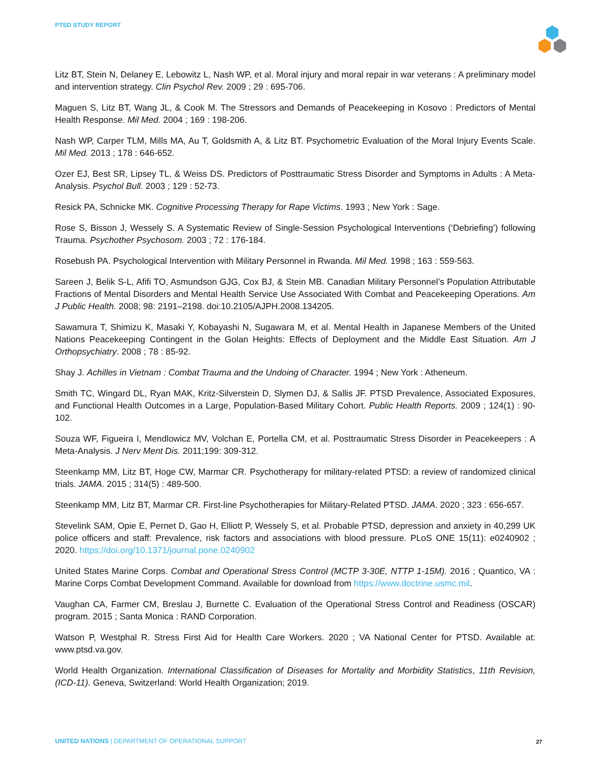PTSD STUDY REPORT
Litz BT, Stein N, Delaney E, Lebowitz L, Nash WP, et al. Moral injury and moral repair in war veterans : A preliminary model and intervention strategy. Clin Psychol Rev. 2009 ; 29 : 695-706.
Maguen S, Litz BT, Wang JL, & Cook M. The Stressors and Demands of Peacekeeping in Kosovo : Predictors of Mental Health Response. Mil Med. 2004 ; 169 : 198-206.
Nash WP, Carper TLM, Mills MA, Au T, Goldsmith A, & Litz BT. Psychometric Evaluation of the Moral Injury Events Scale. Mil Med. 2013 ; 178 : 646-652.
Ozer EJ, Best SR, Lipsey TL, & Weiss DS. Predictors of Posttraumatic Stress Disorder and Symptoms in Adults : A Meta-Analysis. Psychol Bull. 2003 ; 129 : 52-73.
Resick PA, Schnicke MK. Cognitive Processing Therapy for Rape Victims. 1993 ; New York : Sage.
Rose S, Bisson J, Wessely S. A Systematic Review of Single-Session Psychological Interventions (‘Debriefing’) following Trauma. Psychother Psychosom. 2003 ; 72 : 176-184.
Rosebush PA. Psychological Intervention with Military Personnel in Rwanda. Mil Med. 1998 ; 163 : 559-563.
Sareen J, Belik S-L, Afifi TO, Asmundson GJG, Cox BJ, & Stein MB. Canadian Military Personnel’s Population Attributable Fractions of Mental Disorders and Mental Health Service Use Associated With Combat and Peacekeeping Operations. Am J Public Health. 2008; 98: 2191–2198. doi:10.2105/AJPH.2008.134205.
Sawamura T, Shimizu K, Masaki Y, Kobayashi N, Sugawara M, et al. Mental Health in Japanese Members of the United Nations Peacekeeping Contingent in the Golan Heights: Effects of Deployment and the Middle East Situation. Am J Orthopsychiatry. 2008 ; 78 : 85-92.
Shay J. Achilles in Vietnam : Combat Trauma and the Undoing of Character. 1994 ; New York : Atheneum.
Smith TC, Wingard DL, Ryan MAK, Kritz-Silverstein D, Slymen DJ, & Sallis JF. PTSD Prevalence, Associated Exposures, and Functional Health Outcomes in a Large, Population-Based Military Cohort. Public Health Reports. 2009 ; 124(1) : 90-102.
Souza WF, Figueira I, Mendlowicz MV, Volchan E, Portella CM, et al. Posttraumatic Stress Disorder in Peacekeepers : A Meta-Analysis. J Nerv Ment Dis. 2011;199: 309-312.
Steenkamp MM, Litz BT, Hoge CW, Marmar CR. Psychotherapy for military-related PTSD: a review of randomized clinical trials. JAMA. 2015 ; 314(5) : 489-500.
Steenkamp MM, Litz BT, Marmar CR. First-line Psychotherapies for Military-Related PTSD. JAMA. 2020 ; 323 : 656-657.
Stevelink SAM, Opie E, Pernet D, Gao H, Elliott P, Wessely S, et al. Probable PTSD, depression and anxiety in 40,299 UK police officers and staff: Prevalence, risk factors and associations with blood pressure. PLoS ONE 15(11): e0240902 ; 2020. https://doi.org/10.1371/journal.pone.0240902
United States Marine Corps. Combat and Operational Stress Control (MCTP 3-30E, NTTP 1-15M). 2016 ; Quantico, VA : Marine Corps Combat Development Command. Available for download from https://www.doctrine.usmc.mil.
Vaughan CA, Farmer CM, Breslau J, Burnette C. Evaluation of the Operational Stress Control and Readiness (OSCAR) program. 2015 ; Santa Monica : RAND Corporation.
Watson P, Westphal R. Stress First Aid for Health Care Workers. 2020 ; VA National Center for PTSD. Available at: www.ptsd.va.gov.
World Health Organization. International Classification of Diseases for Mortality and Morbidity Statistics, 11th Revision, (ICD-11). Geneva, Switzerland: World Health Organization; 2019.
UNITED NATIONS | DEPARTMENT OF OPERATIONAL SUPPORT
27